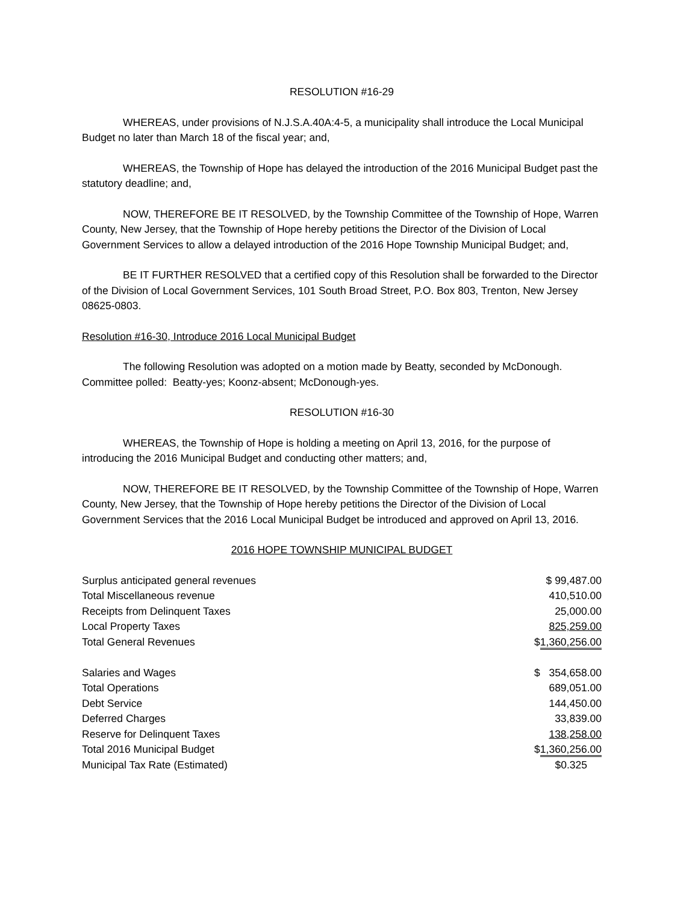RESOLUTION #16-29
WHEREAS, under provisions of N.J.S.A.40A:4-5, a municipality shall introduce the Local Municipal Budget no later than March 18 of the fiscal year; and,
WHEREAS, the Township of Hope has delayed the introduction of the 2016 Municipal Budget past the statutory deadline; and,
NOW, THEREFORE BE IT RESOLVED, by the Township Committee of the Township of Hope, Warren County, New Jersey, that the Township of Hope hereby petitions the Director of the Division of Local Government Services to allow a delayed introduction of the 2016 Hope Township Municipal Budget; and,
BE IT FURTHER RESOLVED that a certified copy of this Resolution shall be forwarded to the Director of the Division of Local Government Services, 101 South Broad Street, P.O. Box 803, Trenton, New Jersey 08625-0803.
Resolution #16-30, Introduce 2016 Local Municipal Budget
The following Resolution was adopted on a motion made by Beatty, seconded by McDonough. Committee polled: Beatty-yes; Koonz-absent; McDonough-yes.
RESOLUTION #16-30
WHEREAS, the Township of Hope is holding a meeting on April 13, 2016, for the purpose of introducing the 2016 Municipal Budget and conducting other matters; and,
NOW, THEREFORE BE IT RESOLVED, by the Township Committee of the Township of Hope, Warren County, New Jersey, that the Township of Hope hereby petitions the Director of the Division of Local Government Services that the 2016 Local Municipal Budget be introduced and approved on April 13, 2016.
2016 HOPE TOWNSHIP MUNICIPAL BUDGET
| Surplus anticipated general revenues | $ 99,487.00 |
| Total Miscellaneous revenue | 410,510.00 |
| Receipts from Delinquent Taxes | 25,000.00 |
| Local Property Taxes | 825,259.00 |
| Total General Revenues | $ 1,360,256.00 |
| Salaries and Wages | $ 354,658.00 |
| Total Operations | 689,051.00 |
| Debt Service | 144,450.00 |
| Deferred Charges | 33,839.00 |
| Reserve for Delinquent Taxes | 138,258.00 |
| Total 2016 Municipal Budget | $ 1,360,256.00 |
| Municipal Tax Rate (Estimated) | $0.325 |